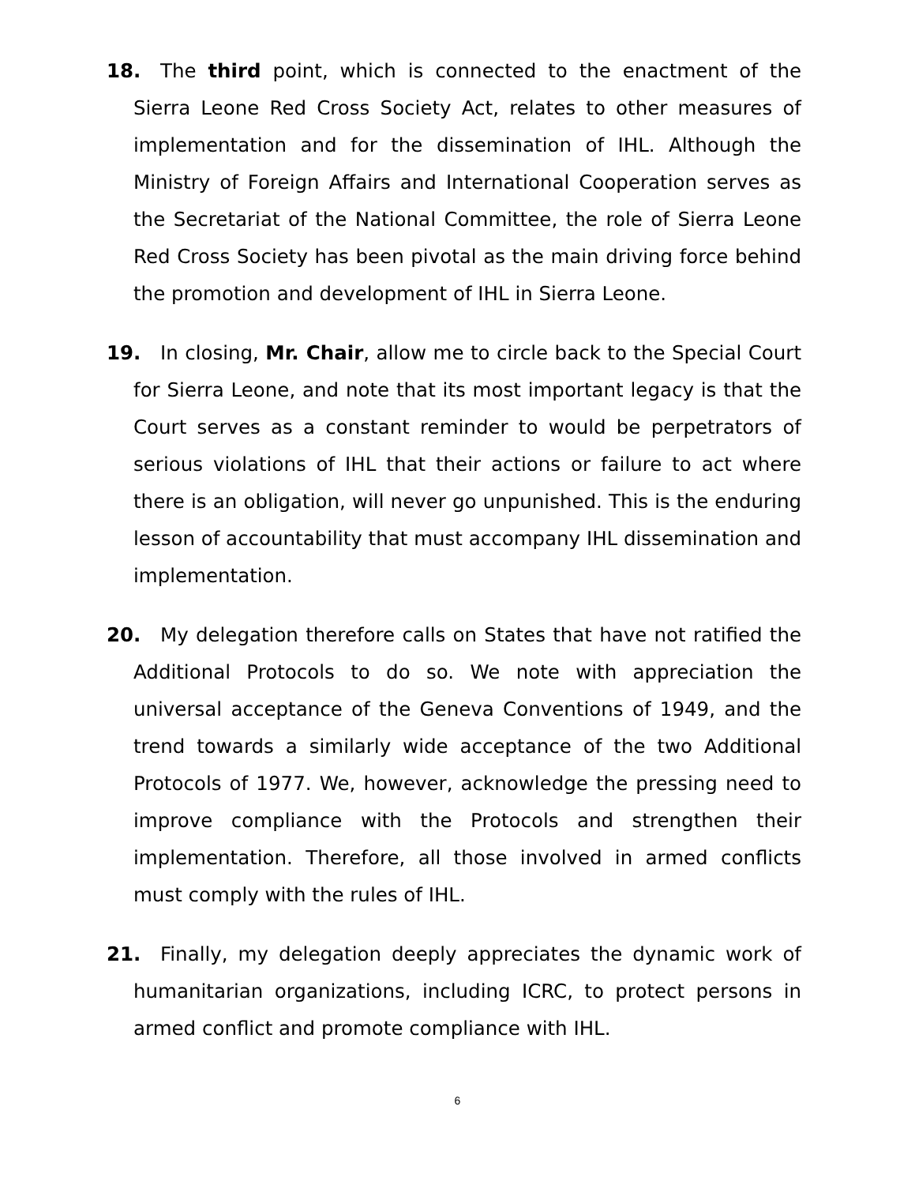18. The third point, which is connected to the enactment of the Sierra Leone Red Cross Society Act, relates to other measures of implementation and for the dissemination of IHL. Although the Ministry of Foreign Affairs and International Cooperation serves as the Secretariat of the National Committee, the role of Sierra Leone Red Cross Society has been pivotal as the main driving force behind the promotion and development of IHL in Sierra Leone.
19. In closing, Mr. Chair, allow me to circle back to the Special Court for Sierra Leone, and note that its most important legacy is that the Court serves as a constant reminder to would be perpetrators of serious violations of IHL that their actions or failure to act where there is an obligation, will never go unpunished. This is the enduring lesson of accountability that must accompany IHL dissemination and implementation.
20. My delegation therefore calls on States that have not ratified the Additional Protocols to do so. We note with appreciation the universal acceptance of the Geneva Conventions of 1949, and the trend towards a similarly wide acceptance of the two Additional Protocols of 1977. We, however, acknowledge the pressing need to improve compliance with the Protocols and strengthen their implementation. Therefore, all those involved in armed conflicts must comply with the rules of IHL.
21. Finally, my delegation deeply appreciates the dynamic work of humanitarian organizations, including ICRC, to protect persons in armed conflict and promote compliance with IHL.
6